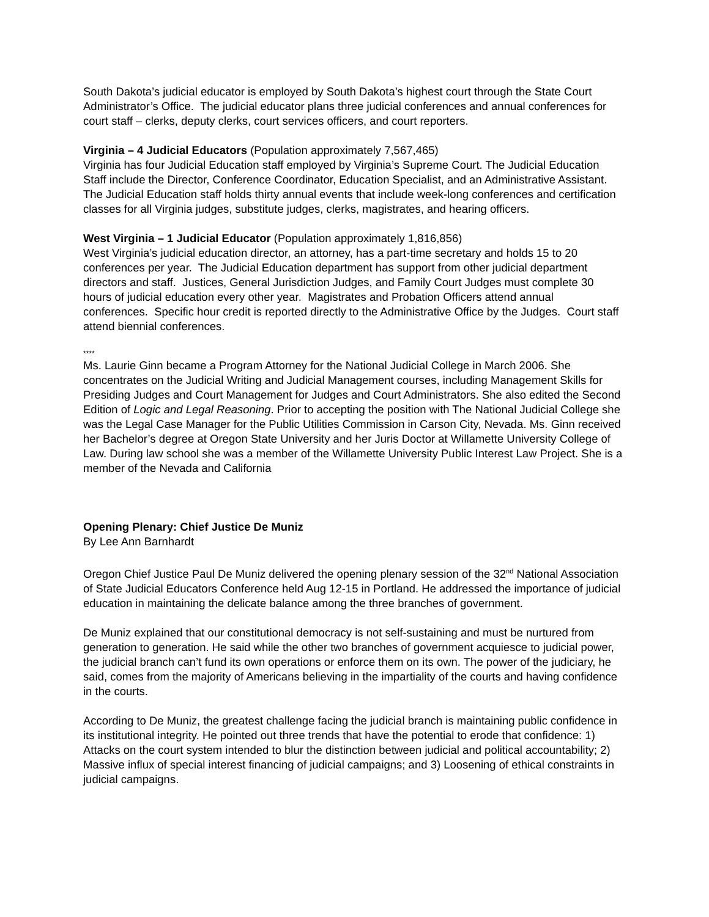South Dakota’s judicial educator is employed by South Dakota’s highest court through the State Court Administrator’s Office. The judicial educator plans three judicial conferences and annual conferences for court staff – clerks, deputy clerks, court services officers, and court reporters.
Virginia – 4 Judicial Educators (Population approximately 7,567,465)
Virginia has four Judicial Education staff employed by Virginia’s Supreme Court. The Judicial Education Staff include the Director, Conference Coordinator, Education Specialist, and an Administrative Assistant. The Judicial Education staff holds thirty annual events that include week-long conferences and certification classes for all Virginia judges, substitute judges, clerks, magistrates, and hearing officers.
West Virginia – 1 Judicial Educator (Population approximately 1,816,856)
West Virginia’s judicial education director, an attorney, has a part-time secretary and holds 15 to 20 conferences per year. The Judicial Education department has support from other judicial department directors and staff. Justices, General Jurisdiction Judges, and Family Court Judges must complete 30 hours of judicial education every other year. Magistrates and Probation Officers attend annual conferences. Specific hour credit is reported directly to the Administrative Office by the Judges. Court staff attend biennial conferences.
****
Ms. Laurie Ginn became a Program Attorney for the National Judicial College in March 2006. She concentrates on the Judicial Writing and Judicial Management courses, including Management Skills for Presiding Judges and Court Management for Judges and Court Administrators. She also edited the Second Edition of Logic and Legal Reasoning. Prior to accepting the position with The National Judicial College she was the Legal Case Manager for the Public Utilities Commission in Carson City, Nevada. Ms. Ginn received her Bachelor’s degree at Oregon State University and her Juris Doctor at Willamette University College of Law. During law school she was a member of the Willamette University Public Interest Law Project. She is a member of the Nevada and California
Opening Plenary: Chief Justice De Muniz
By Lee Ann Barnhardt
Oregon Chief Justice Paul De Muniz delivered the opening plenary session of the 32<sup>nd</sup> National Association of State Judicial Educators Conference held Aug 12-15 in Portland. He addressed the importance of judicial education in maintaining the delicate balance among the three branches of government.
De Muniz explained that our constitutional democracy is not self-sustaining and must be nurtured from generation to generation. He said while the other two branches of government acquiesce to judicial power, the judicial branch can’t fund its own operations or enforce them on its own. The power of the judiciary, he said, comes from the majority of Americans believing in the impartiality of the courts and having confidence in the courts.
According to De Muniz, the greatest challenge facing the judicial branch is maintaining public confidence in its institutional integrity. He pointed out three trends that have the potential to erode that confidence: 1) Attacks on the court system intended to blur the distinction between judicial and political accountability; 2) Massive influx of special interest financing of judicial campaigns; and 3) Loosening of ethical constraints in judicial campaigns.